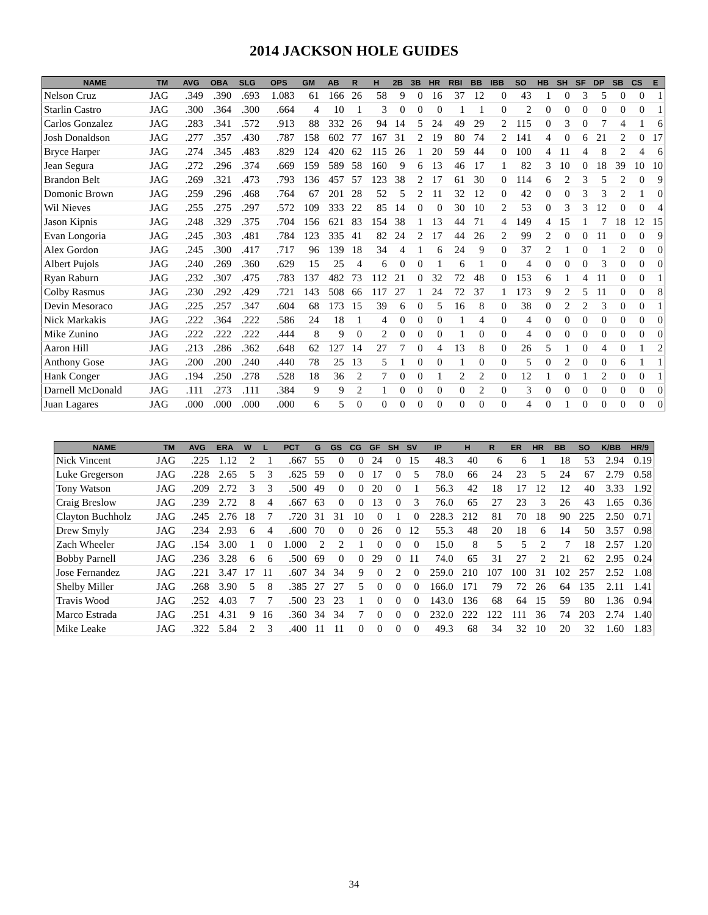2014 JACKSON HOLE GUIDES
| NAME | TM | AVG | OBA | SLG | OPS | GM | AB | R | H | 2B | 3B | HR | RBI | BB | IBB | SO | HB | SH | SF | DP | SB | CS | E |
| --- | --- | --- | --- | --- | --- | --- | --- | --- | --- | --- | --- | --- | --- | --- | --- | --- | --- | --- | --- | --- | --- | --- | --- |
| Nelson Cruz | JAG | .349 | .390 | .693 | 1.083 | 61 | 166 | 26 | 58 | 9 | 0 | 16 | 37 | 12 | 0 | 43 | 1 | 0 | 3 | 5 | 0 | 0 | 1 |
| Starlin Castro | JAG | .300 | .364 | .300 | .664 | 4 | 10 | 1 | 3 | 0 | 0 | 0 | 1 | 1 | 0 | 2 | 0 | 0 | 0 | 0 | 0 | 0 | 1 |
| Carlos Gonzalez | JAG | .283 | .341 | .572 | .913 | 88 | 332 | 26 | 94 | 14 | 5 | 24 | 49 | 29 | 2 | 115 | 0 | 3 | 0 | 7 | 4 | 1 | 6 |
| Josh Donaldson | JAG | .277 | .357 | .430 | .787 | 158 | 602 | 77 | 167 | 31 | 2 | 19 | 80 | 74 | 2 | 141 | 4 | 0 | 6 | 21 | 2 | 0 | 17 |
| Bryce Harper | JAG | .274 | .345 | .483 | .829 | 124 | 420 | 62 | 115 | 26 | 1 | 20 | 59 | 44 | 0 | 100 | 4 | 11 | 4 | 8 | 2 | 4 | 6 |
| Jean Segura | JAG | .272 | .296 | .374 | .669 | 159 | 589 | 58 | 160 | 9 | 6 | 13 | 46 | 17 | 1 | 82 | 3 | 10 | 0 | 18 | 39 | 10 | 10 |
| Brandon Belt | JAG | .269 | .321 | .473 | .793 | 136 | 457 | 57 | 123 | 38 | 2 | 17 | 61 | 30 | 0 | 114 | 6 | 2 | 3 | 5 | 2 | 0 | 9 |
| Domonic Brown | JAG | .259 | .296 | .468 | .764 | 67 | 201 | 28 | 52 | 5 | 2 | 11 | 32 | 12 | 0 | 42 | 0 | 0 | 3 | 3 | 2 | 1 | 0 |
| Wil Nieves | JAG | .255 | .275 | .297 | .572 | 109 | 333 | 22 | 85 | 14 | 0 | 0 | 30 | 10 | 2 | 53 | 0 | 3 | 3 | 12 | 0 | 0 | 4 |
| Jason Kipnis | JAG | .248 | .329 | .375 | .704 | 156 | 621 | 83 | 154 | 38 | 1 | 13 | 44 | 71 | 4 | 149 | 4 | 15 | 1 | 7 | 18 | 12 | 15 |
| Evan Longoria | JAG | .245 | .303 | .481 | .784 | 123 | 335 | 41 | 82 | 24 | 2 | 17 | 44 | 26 | 2 | 99 | 2 | 0 | 0 | 11 | 0 | 0 | 9 |
| Alex Gordon | JAG | .245 | .300 | .417 | .717 | 96 | 139 | 18 | 34 | 4 | 1 | 6 | 24 | 9 | 0 | 37 | 2 | 1 | 0 | 1 | 2 | 0 | 0 |
| Albert Pujols | JAG | .240 | .269 | .360 | .629 | 15 | 25 | 4 | 6 | 0 | 0 | 1 | 6 | 1 | 0 | 4 | 0 | 0 | 0 | 3 | 0 | 0 | 0 |
| Ryan Raburn | JAG | .232 | .307 | .475 | .783 | 137 | 482 | 73 | 112 | 21 | 0 | 32 | 72 | 48 | 0 | 153 | 6 | 1 | 4 | 11 | 0 | 0 | 1 |
| Colby Rasmus | JAG | .230 | .292 | .429 | .721 | 143 | 508 | 66 | 117 | 27 | 1 | 24 | 72 | 37 | 1 | 173 | 9 | 2 | 5 | 11 | 0 | 0 | 8 |
| Devin Mesoraco | JAG | .225 | .257 | .347 | .604 | 68 | 173 | 15 | 39 | 6 | 0 | 5 | 16 | 8 | 0 | 38 | 0 | 2 | 2 | 3 | 0 | 0 | 1 |
| Nick Markakis | JAG | .222 | .364 | .222 | .586 | 24 | 18 | 1 | 4 | 0 | 0 | 0 | 1 | 4 | 0 | 4 | 0 | 0 | 0 | 0 | 0 | 0 | 0 |
| Mike Zunino | JAG | .222 | .222 | .222 | .444 | 8 | 9 | 0 | 2 | 0 | 0 | 0 | 1 | 0 | 0 | 4 | 0 | 0 | 0 | 0 | 0 | 0 | 0 |
| Aaron Hill | JAG | .213 | .286 | .362 | .648 | 62 | 127 | 14 | 27 | 7 | 0 | 4 | 13 | 8 | 0 | 26 | 5 | 1 | 0 | 4 | 0 | 1 | 2 |
| Anthony Gose | JAG | .200 | .200 | .240 | .440 | 78 | 25 | 13 | 5 | 1 | 0 | 0 | 1 | 0 | 0 | 5 | 0 | 2 | 0 | 0 | 6 | 1 | 1 |
| Hank Conger | JAG | .194 | .250 | .278 | .528 | 18 | 36 | 2 | 7 | 0 | 0 | 1 | 2 | 2 | 0 | 12 | 1 | 0 | 1 | 2 | 0 | 0 | 1 |
| Darnell McDonald | JAG | .111 | .273 | .111 | .384 | 9 | 9 | 2 | 1 | 0 | 0 | 0 | 0 | 2 | 0 | 3 | 0 | 0 | 0 | 0 | 0 | 0 | 0 |
| Juan Lagares | JAG | .000 | .000 | .000 | .000 | 6 | 5 | 0 | 0 | 0 | 0 | 0 | 0 | 0 | 0 | 4 | 0 | 1 | 0 | 0 | 0 | 0 | 0 |
| NAME | TM | AVG | ERA | W | L | PCT | G | GS | CG | GF | SH | SV | IP | H | R | ER | HR | BB | SO | K/BB | HR/9 |
| --- | --- | --- | --- | --- | --- | --- | --- | --- | --- | --- | --- | --- | --- | --- | --- | --- | --- | --- | --- | --- | --- |
| Nick Vincent | JAG | .225 | 1.12 | 2 | 1 | .667 | 55 | 0 | 0 | 24 | 0 | 15 | 48.3 | 40 | 6 | 6 | 1 | 18 | 53 | 2.94 | 0.19 |
| Luke Gregerson | JAG | .228 | 2.65 | 5 | 3 | .625 | 59 | 0 | 0 | 17 | 0 | 5 | 78.0 | 66 | 24 | 23 | 5 | 24 | 67 | 2.79 | 0.58 |
| Tony Watson | JAG | .209 | 2.72 | 3 | 3 | .500 | 49 | 0 | 0 | 20 | 0 | 1 | 56.3 | 42 | 18 | 17 | 12 | 12 | 40 | 3.33 | 1.92 |
| Craig Breslow | JAG | .239 | 2.72 | 8 | 4 | .667 | 63 | 0 | 0 | 13 | 0 | 3 | 76.0 | 65 | 27 | 23 | 3 | 26 | 43 | 1.65 | 0.36 |
| Clayton Buchholz | JAG | .245 | 2.76 | 18 | 7 | .720 | 31 | 31 | 10 | 0 | 1 | 0 | 228.3 | 212 | 81 | 70 | 18 | 90 | 225 | 2.50 | 0.71 |
| Drew Smyly | JAG | .234 | 2.93 | 6 | 4 | .600 | 70 | 0 | 0 | 26 | 0 | 12 | 55.3 | 48 | 20 | 18 | 6 | 14 | 50 | 3.57 | 0.98 |
| Zach Wheeler | JAG | .154 | 3.00 | 1 | 0 | 1.000 | 2 | 2 | 1 | 0 | 0 | 0 | 15.0 | 8 | 5 | 5 | 2 | 7 | 18 | 2.57 | 1.20 |
| Bobby Parnell | JAG | .236 | 3.28 | 6 | 6 | .500 | 69 | 0 | 0 | 29 | 0 | 11 | 74.0 | 65 | 31 | 27 | 2 | 21 | 62 | 2.95 | 0.24 |
| Jose Fernandez | JAG | .221 | 3.47 | 17 | 11 | .607 | 34 | 34 | 9 | 0 | 2 | 0 | 259.0 | 210 | 107 | 100 | 31 | 102 | 257 | 2.52 | 1.08 |
| Shelby Miller | JAG | .268 | 3.90 | 5 | 8 | .385 | 27 | 27 | 5 | 0 | 0 | 0 | 166.0 | 171 | 79 | 72 | 26 | 64 | 135 | 2.11 | 1.41 |
| Travis Wood | JAG | .252 | 4.03 | 7 | 7 | .500 | 23 | 23 | 1 | 0 | 0 | 0 | 143.0 | 136 | 68 | 64 | 15 | 59 | 80 | 1.36 | 0.94 |
| Marco Estrada | JAG | .251 | 4.31 | 9 | 16 | .360 | 34 | 34 | 7 | 0 | 0 | 0 | 232.0 | 222 | 122 | 111 | 36 | 74 | 203 | 2.74 | 1.40 |
| Mike Leake | JAG | .322 | 5.84 | 2 | 3 | .400 | 11 | 11 | 0 | 0 | 0 | 0 | 49.3 | 68 | 34 | 32 | 10 | 20 | 32 | 1.60 | 1.83 |
34